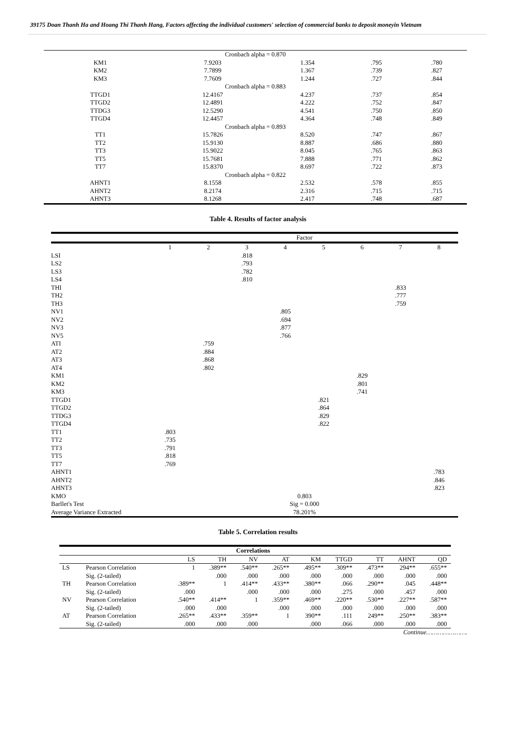39175 Doan Thanh Ha and Hoang Thi Thanh Hang, Factors affecting the individual customers' selection of commercial banks to deposit moneyin Vietnam
| Cronbach alpha = 0.870 | | | | |
| KM1 | 7.9203 | 1.354 | .795 | .780 |
| KM2 | 7.7899 | 1.367 | .739 | .827 |
| KM3 | 7.7609 | 1.244 | .727 | .844 |
| Cronbach alpha = 0.883 | | | | |
| TTGD1 | 12.4167 | 4.237 | .737 | .854 |
| TTGD2 | 12.4891 | 4.222 | .752 | .847 |
| TTDG3 | 12.5290 | 4.541 | .750 | .850 |
| TTGD4 | 12.4457 | 4.364 | .748 | .849 |
| Cronbach alpha = 0.893 | | | | |
| TT1 | 15.7826 | 8.520 | .747 | .867 |
| TT2 | 15.9130 | 8.887 | .686 | .880 |
| TT3 | 15.9022 | 8.045 | .765 | .863 |
| TT5 | 15.7681 | 7.888 | .771 | .862 |
| TT7 | 15.8370 | 8.697 | .722 | .873 |
| Cronbach alpha = 0.822 | | | | |
| AHNT1 | 8.1558 | 2.532 | .578 | .855 |
| AHNT2 | 8.2174 | 2.316 | .715 | .715 |
| AHNT3 | 8.1268 | 2.417 | .748 | .687 |
Table 4. Results of factor analysis
| | Factor | | | | | | | |
| | 1 | 2 | 3 | 4 | 5 | 6 | 7 | 8 |
| LSI | | | .818 | | | | | |
| LS2 | | | .793 | | | | | |
| LS3 | | | .782 | | | | | |
| LS4 | | | .810 | | | | | |
| THI | | | | | | | .833 | |
| TH2 | | | | | | | .777 | |
| TH3 | | | | | | | .759 | |
| NV1 | | | | .805 | | | | |
| NV2 | | | | .694 | | | | |
| NV3 | | | | .877 | | | | |
| NV5 | | | | .766 | | | | |
| ATI | | .759 | | | | | | |
| AT2 | | .884 | | | | | | |
| AT3 | | .868 | | | | | | |
| AT4 | | .802 | | | | | | |
| KM1 | | | | | | .829 | | |
| KM2 | | | | | | .801 | | |
| KM3 | | | | | | .741 | | |
| TTGD1 | | | | | .821 | | | |
| TTGD2 | | | | | .864 | | | |
| TTDG3 | | | | | .829 | | | |
| TTGD4 | | | | | .822 | | | |
| TT1 | .803 | | | | | | | |
| TT2 | .735 | | | | | | | |
| TT3 | .791 | | | | | | | |
| TT5 | .818 | | | | | | | |
| TT7 | .769 | | | | | | | |
| AHNT1 | | | | | | | | .783 |
| AHNT2 | | | | | | | | .846 |
| AHNT3 | | | | | | | | .823 |
| KMO | 0.803 | | | | | | | |
| Barllet's Test | Sig = 0.000 | | | | | | | |
| Average Variance Extracted | 78.201% | | | | | | | |
Table 5. Correlation results
| Correlations | | | | | | | | | | |
| | | LS | TH | NV | AT | KM | TTGD | TT | AHNT | QD |
| LS | Pearson Correlation | 1 | .389** | .540** | .265** | .495** | .309** | .473** | 294** | .655** |
| | Sig. (2-tailed) | | .000 | .000 | .000 | .000 | .000 | .000 | .000 | .000 |
| TH | Pearson Correlation | .389** | 1 | .414** | .433** | .380** | .066 | .290** | .045 | .448** |
| | Sig. (2-tailed) | .000 | | .000 | .000 | .000 | .275 | .000 | .457 | .000 |
| NV | Pearson Correlation | .540** | .414** | 1 | .359** | .469** | .220** | .530** | .227** | .587** |
| | Sig. (2-tailed) | .000 | .000 | | .000 | .000 | .000 | .000 | .000 | .000 |
| AT | Pearson Correlation | .265** | .433** | .359** | 1 | 390** | .111 | 249** | .250** | .383** |
| | Sig. (2-tailed) | .000 | .000 | .000 | | .000 | .066 | .000 | .000 | .000 |
Continue………………….